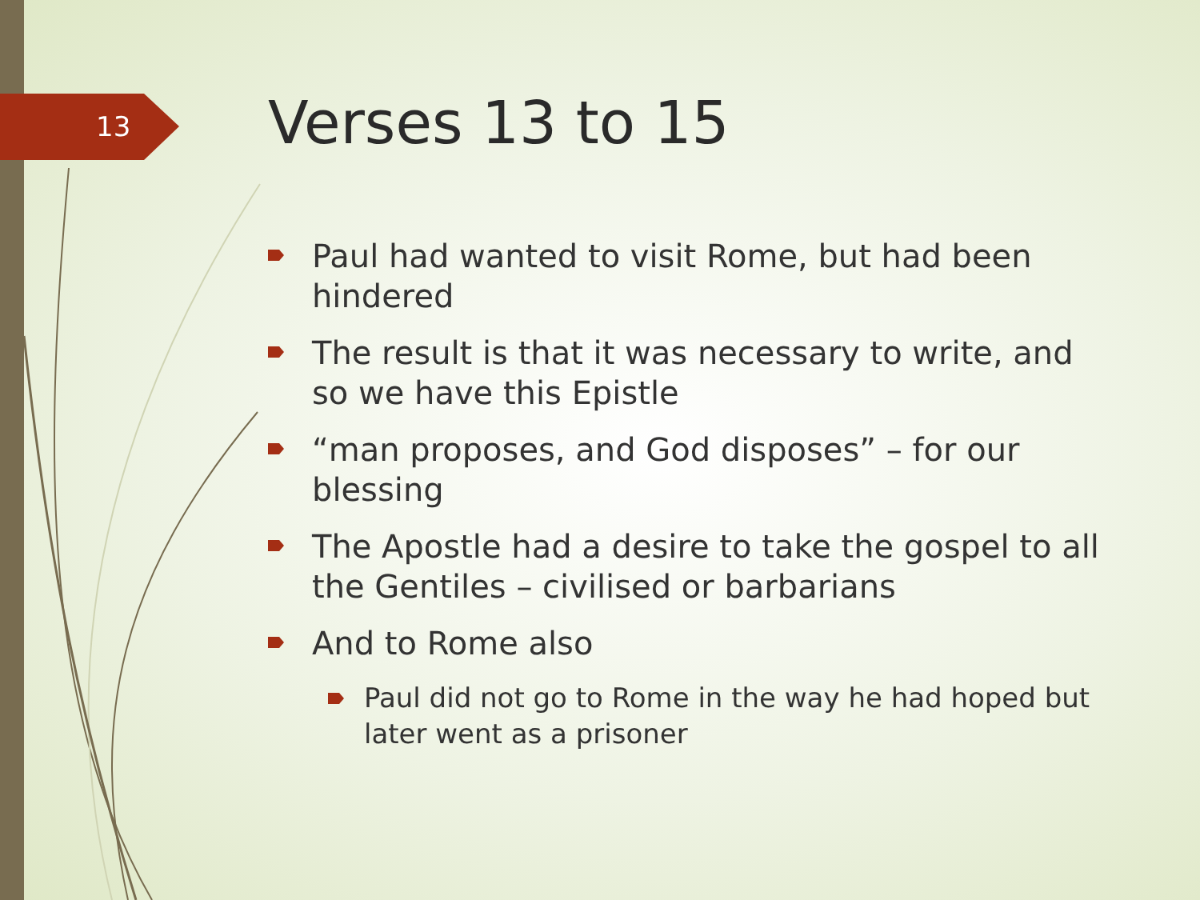13 Verses 13 to 15
Paul had wanted to visit Rome, but had been hindered
The result is that it was necessary to write, and so we have this Epistle
“man proposes, and God disposes” – for our blessing
The Apostle had a desire to take the gospel to all the Gentiles – civilised or barbarians
And to Rome also
Paul did not go to Rome in the way he had hoped but later went as a prisoner